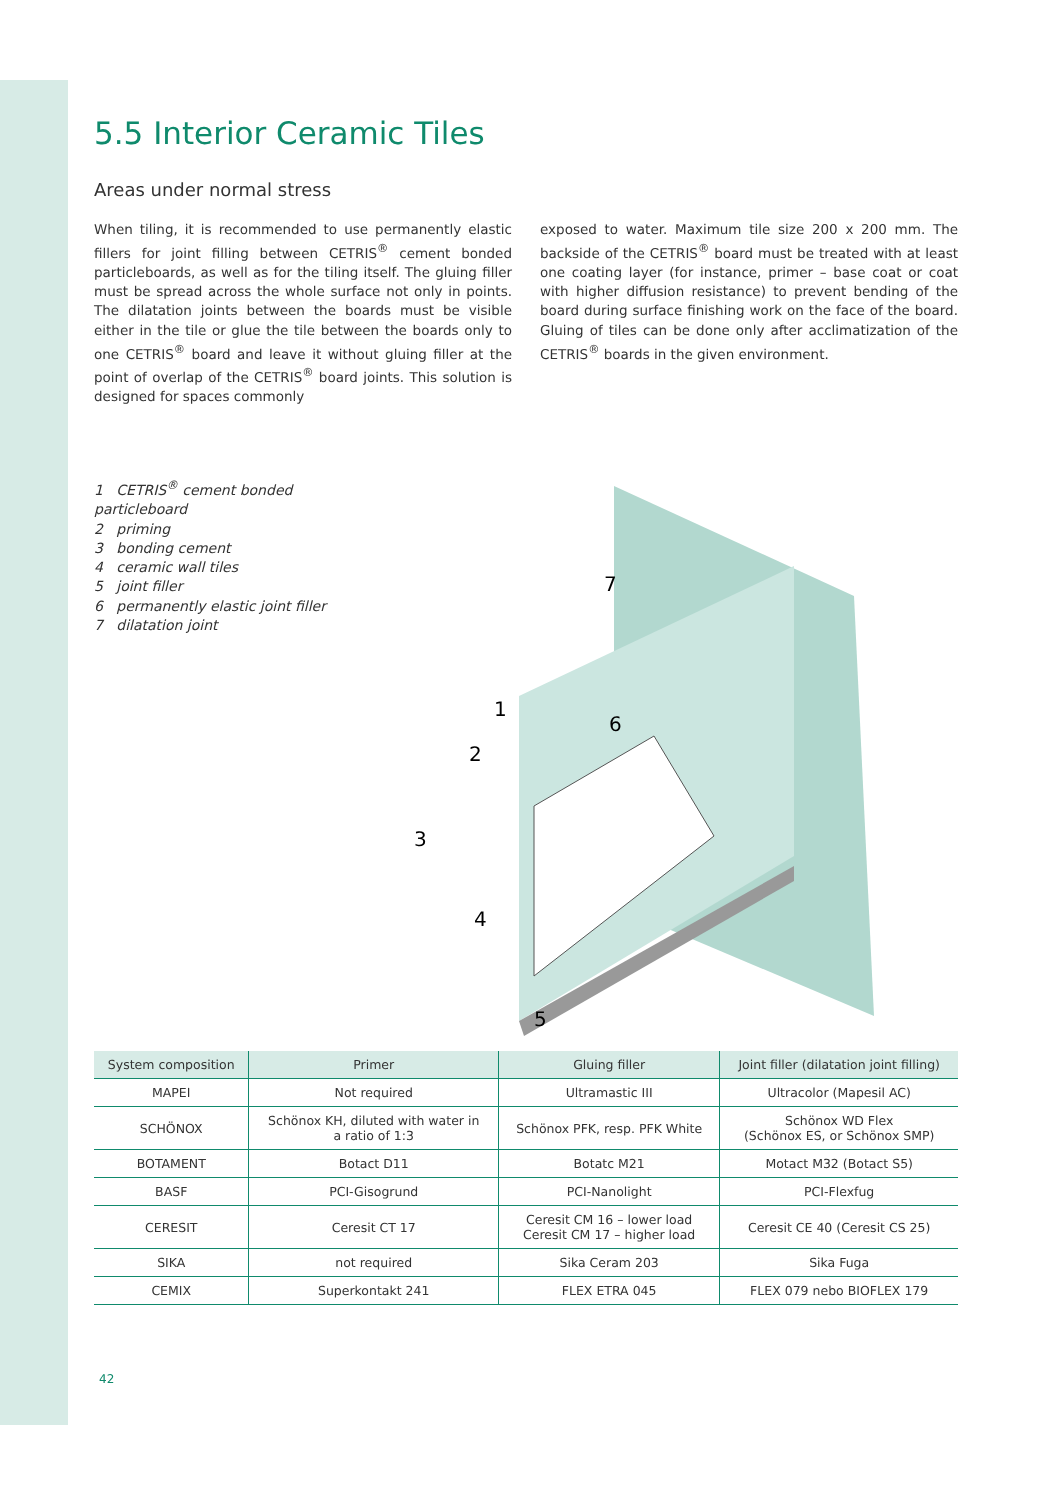5.5 Interior Ceramic Tiles
Areas under normal stress
When tiling, it is recommended to use permanently elastic fillers for joint filling between CETRIS<sup>®</sup> cement bonded particleboards, as well as for the tiling itself. The gluing filler must be spread across the whole surface not only in points. The dilatation joints between the boards must be visible either in the tile or glue the tile between the boards only to one CETRIS<sup>®</sup> board and leave it without gluing filler at the point of overlap of the CETRIS<sup>®</sup> board joints. This solution is designed for spaces commonly
exposed to water. Maximum tile size 200 x 200 mm. The backside of the CETRIS<sup>®</sup> board must be treated with at least one coating layer (for instance, primer – base coat or coat with higher diffusion resistance) to prevent bending of the board during surface finishing work on the face of the board. Gluing of tiles can be done only after acclimatization of the CETRIS<sup>®</sup> boards in the given environment.
1 CETRIS<sup>®</sup> cement bonded particleboard
2 priming
3 bonding cement
4 ceramic wall tiles
5 joint filler
6 permanently elastic joint filler
7 dilatation joint
7
6
1
2
3
4
5
| System composition | Primer | Gluing filler | Joint filler (dilatation joint filling) |
| --- | --- | --- | --- |
| MAPEI | Not required | Ultramastic III | Ultracolor (Mapesil AC) |
| SCHÖNOX | Schönox KH, diluted with water in a ratio of 1:3 | Schönox PFK, resp. PFK White | Schönox WD Flex (Schönox ES, or Schönox SMP) |
| BOTAMENT | Botact D11 | Botatc M21 | Motact M32 (Botact S5) |
| BASF | PCI-Gisogrund | PCI-Nanolight | PCI-Flexfug |
| CERESIT | Ceresit CT 17 | Ceresit CM 16 – lower load Ceresit CM 17 – higher load | Ceresit CE 40 (Ceresit CS 25) |
| SIKA | not required | Sika Ceram 203 | Sika Fuga |
| CEMIX | Superkontakt 241 | FLEX ETRA 045 | FLEX 079 nebo BIOFLEX 179 |
42